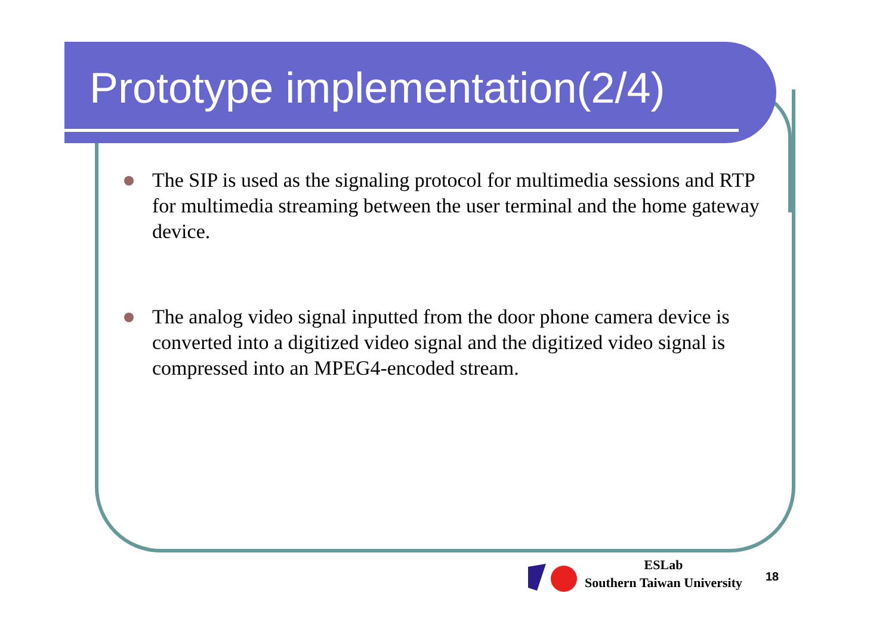Prototype implementation(2/4)
The SIP is used as the signaling protocol for multimedia sessions and RTP for multimedia streaming between the user terminal and the home gateway device.
The analog video signal inputted from the door phone camera device is converted into a digitized video signal and the digitized video signal is compressed into an MPEG4-encoded stream.
ESLab
Southern Taiwan University
18